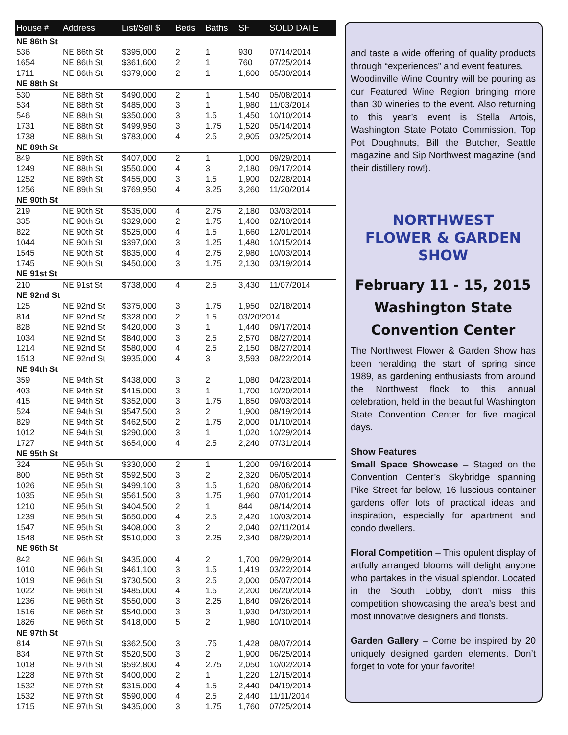| House # | Address | List/Sell $ | Beds | Baths | SF | SOLD DATE |
| --- | --- | --- | --- | --- | --- | --- |
| NE 86th St | | | | | | |
| 536 | NE 86th St | $395,000 | 2 | 1 | 930 | 07/14/2014 |
| 1654 | NE 86th St | $361,600 | 2 | 1 | 760 | 07/25/2014 |
| 1711 | NE 86th St | $379,000 | 2 | 1 | 1,600 | 05/30/2014 |
| NE 88th St | | | | | | |
| 530 | NE 88th St | $490,000 | 2 | 1 | 1,540 | 05/08/2014 |
| 534 | NE 88th St | $485,000 | 3 | 1 | 1,980 | 11/03/2014 |
| 546 | NE 88th St | $350,000 | 3 | 1.5 | 1,450 | 10/10/2014 |
| 1731 | NE 88th St | $499,950 | 3 | 1.75 | 1,520 | 05/14/2014 |
| 1738 | NE 88th St | $783,000 | 4 | 2.5 | 2,905 | 03/25/2014 |
| NE 89th St | | | | | | |
| 849 | NE 89th St | $407,000 | 2 | 1 | 1,000 | 09/29/2014 |
| 1249 | NE 88th St | $550,000 | 4 | 3 | 2,180 | 09/17/2014 |
| 1252 | NE 89th St | $455,000 | 3 | 1.5 | 1,900 | 02/28/2014 |
| 1256 | NE 89th St | $769,950 | 4 | 3.25 | 3,260 | 11/20/2014 |
| NE 90th St | | | | | | |
| 219 | NE 90th St | $535,000 | 4 | 2.75 | 2,180 | 03/03/2014 |
| 335 | NE 90th St | $329,000 | 2 | 1.75 | 1,400 | 02/10/2014 |
| 822 | NE 90th St | $525,000 | 4 | 1.5 | 1,660 | 12/01/2014 |
| 1044 | NE 90th St | $397,000 | 3 | 1.25 | 1,480 | 10/15/2014 |
| 1545 | NE 90th St | $835,000 | 4 | 2.75 | 2,980 | 10/03/2014 |
| 1745 | NE 90th St | $450,000 | 3 | 1.75 | 2,130 | 03/19/2014 |
| NE 91st St | | | | | | |
| 210 | NE 91st St | $738,000 | 4 | 2.5 | 3,430 | 11/07/2014 |
| NE 92nd St | | | | | | |
| 125 | NE 92nd St | $375,000 | 3 | 1.75 | 1,950 | 02/18/2014 |
| 814 | NE 92nd St | $328,000 | 2 | 1.5 | 03/20/2014 | |
| 828 | NE 92nd St | $420,000 | 3 | 1 | 1,440 | 09/17/2014 |
| 1034 | NE 92nd St | $840,000 | 3 | 2.5 | 2,570 | 08/27/2014 |
| 1214 | NE 92nd St | $580,000 | 4 | 2.5 | 2,150 | 08/27/2014 |
| 1513 | NE 92nd St | $935,000 | 4 | 3 | 3,593 | 08/22/2014 |
| NE 94th St | | | | | | |
| 359 | NE 94th St | $438,000 | 3 | 2 | 1,080 | 04/23/2014 |
| 403 | NE 94th St | $415,000 | 3 | 1 | 1,700 | 10/20/2014 |
| 415 | NE 94th St | $352,000 | 3 | 1.75 | 1,850 | 09/03/2014 |
| 524 | NE 94th St | $547,500 | 3 | 2 | 1,900 | 08/19/2014 |
| 829 | NE 94th St | $462,500 | 2 | 1.75 | 2,000 | 01/10/2014 |
| 1012 | NE 94th St | $290,000 | 3 | 1 | 1,020 | 10/29/2014 |
| 1727 | NE 94th St | $654,000 | 4 | 2.5 | 2,240 | 07/31/2014 |
| NE 95th St | | | | | | |
| 324 | NE 95th St | $330,000 | 2 | 1 | 1,200 | 09/16/2014 |
| 800 | NE 95th St | $592,500 | 3 | 2 | 2,320 | 06/05/2014 |
| 1026 | NE 95th St | $499,100 | 3 | 1.5 | 1,620 | 08/06/2014 |
| 1035 | NE 95th St | $561,500 | 3 | 1.75 | 1,960 | 07/01/2014 |
| 1210 | NE 95th St | $404,500 | 2 | 1 | 844 | 08/14/2014 |
| 1239 | NE 95th St | $650,000 | 4 | 2.5 | 2,420 | 10/03/2014 |
| 1547 | NE 95th St | $408,000 | 3 | 2 | 2,040 | 02/11/2014 |
| 1548 | NE 95th St | $510,000 | 3 | 2.25 | 2,340 | 08/29/2014 |
| NE 96th St | | | | | | |
| 842 | NE 96th St | $435,000 | 4 | 2 | 1,700 | 09/29/2014 |
| 1010 | NE 96th St | $461,100 | 3 | 1.5 | 1,419 | 03/22/2014 |
| 1019 | NE 96th St | $730,500 | 3 | 2.5 | 2,000 | 05/07/2014 |
| 1022 | NE 96th St | $485,000 | 4 | 1.5 | 2,200 | 06/20/2014 |
| 1236 | NE 96th St | $550,000 | 3 | 2.25 | 1,840 | 09/26/2014 |
| 1516 | NE 96th St | $540,000 | 3 | 3 | 1,930 | 04/30/2014 |
| 1826 | NE 96th St | $418,000 | 5 | 2 | 1,980 | 10/10/2014 |
| NE 97th St | | | | | | |
| 814 | NE 97th St | $362,500 | 3 | .75 | 1,428 | 08/07/2014 |
| 834 | NE 97th St | $520,500 | 3 | 2 | 1,900 | 06/25/2014 |
| 1018 | NE 97th St | $592,800 | 4 | 2.75 | 2,050 | 10/02/2014 |
| 1228 | NE 97th St | $400,000 | 2 | 1 | 1,220 | 12/15/2014 |
| 1532 | NE 97th St | $315,000 | 4 | 1.5 | 2,440 | 04/19/2014 |
| 1532 | NE 97th St | $590,000 | 4 | 2.5 | 2,440 | 11/11/2014 |
| 1715 | NE 97th St | $435,000 | 3 | 1.75 | 1,760 | 07/25/2014 |
and taste a wide offering of quality products through “experiences” and event features.
Woodinville Wine Country will be pouring as our Featured Wine Region bringing more than 30 wineries to the event. Also returning to this year’s event is Stella Artois, Washington State Potato Commission, Top Pot Doughnuts, Bill the Butcher, Seattle magazine and Sip Northwest magazine (and their distillery row!).
NORTHWEST
FLOWER & GARDEN
SHOW
February 11 - 15, 2015
Washington State
Convention Center
The Northwest Flower & Garden Show has been heralding the start of spring since 1989, as gardening enthusiasts from around the Northwest flock to this annual celebration, held in the beautiful Washington State Convention Center for five magical days.
Show Features
Small Space Showcase – Staged on the Convention Center’s Skybridge spanning Pike Street far below, 16 luscious container gardens offer lots of practical ideas and inspiration, especially for apartment and condo dwellers.
Floral Competition – This opulent display of artfully arranged blooms will delight anyone who partakes in the visual splendor. Located in the South Lobby, don’t miss this competition showcasing the area’s best and most innovative designers and florists.
Garden Gallery – Come be inspired by 20 uniquely designed garden elements. Don’t forget to vote for your favorite!